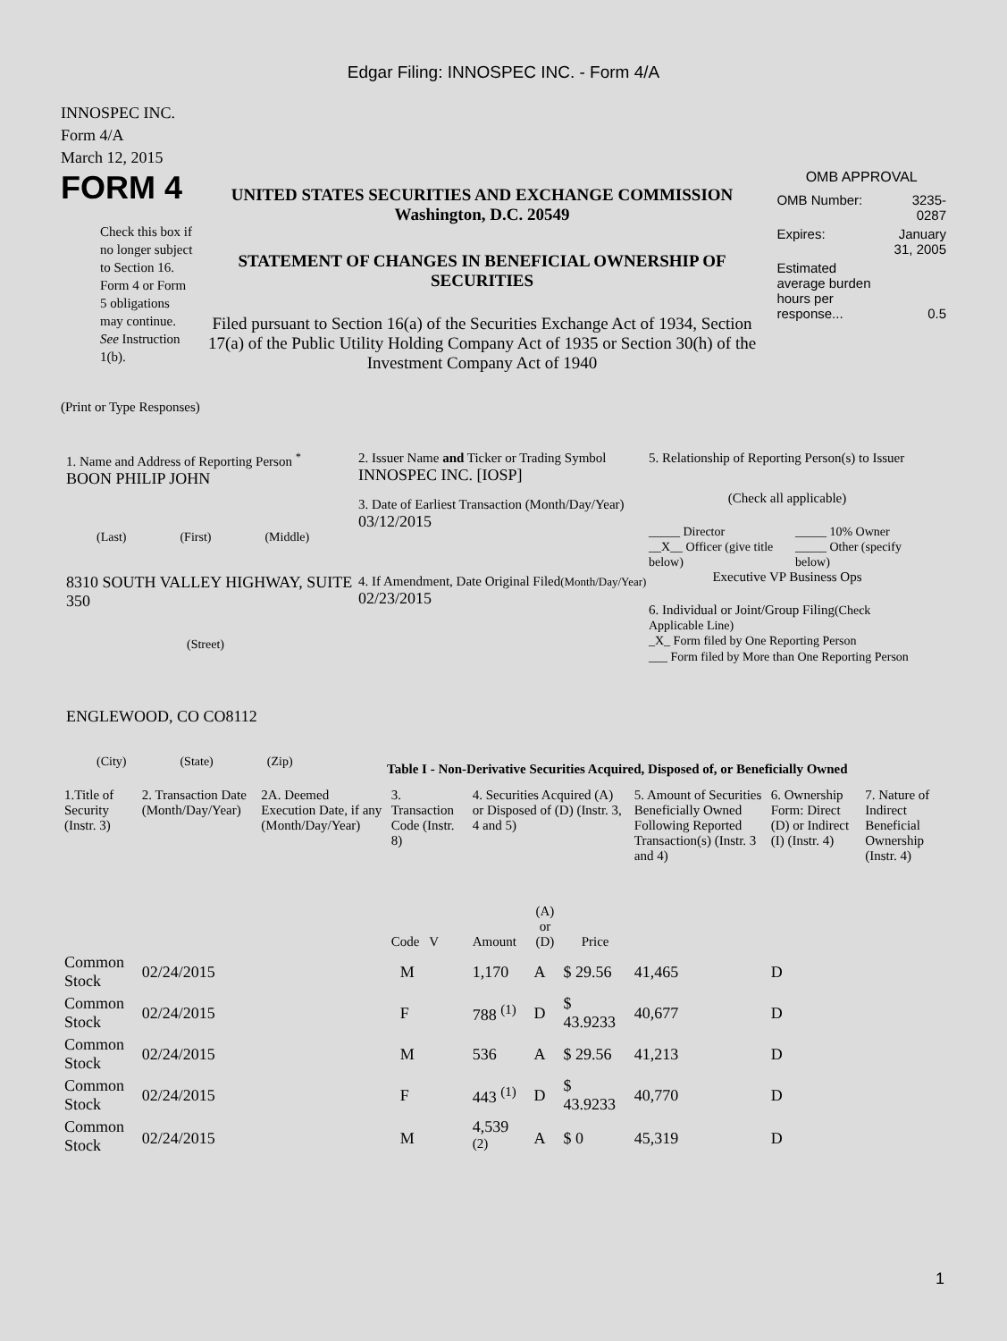Edgar Filing: INNOSPEC INC. - Form 4/A
INNOSPEC INC.
Form 4/A
March 12, 2015
FORM 4
Check this box if no longer subject to Section 16. Form 4 or Form 5 obligations may continue. See Instruction 1(b).
UNITED STATES SECURITIES AND EXCHANGE COMMISSION
Washington, D.C. 20549
STATEMENT OF CHANGES IN BENEFICIAL OWNERSHIP OF SECURITIES
Filed pursuant to Section 16(a) of the Securities Exchange Act of 1934, Section 17(a) of the Public Utility Holding Company Act of 1935 or Section 30(h) of the Investment Company Act of 1940
OMB APPROVAL
| OMB Number: | 3235-0287 |
| Expires: | January 31, 2005 |
| Estimated average burden hours per response... | 0.5 |
(Print or Type Responses)
1. Name and Address of Reporting Person <sup>*</sup>
BOON PHILIP JOHN
(Last) (First) (Middle)
8310 SOUTH VALLEY HIGHWAY, SUITE 350
(Street)
ENGLEWOOD, CO CO8112
(City) (State) (Zip)
2. Issuer Name and Ticker or Trading Symbol
INNOSPEC INC. [IOSP]
3. Date of Earliest Transaction (Month/Day/Year)
03/12/2015
4. If Amendment, Date Original Filed(Month/Day/Year)
02/23/2015
5. Relationship of Reporting Person(s) to Issuer
(Check all applicable)
| _____ Director | _____ 10% Owner |
| __X__ Officer (give title below) | _____ Other (specify below) |
Executive VP Business Ops
6. Individual or Joint/Group Filing(Check Applicable Line)
_X_ Form filed by One Reporting Person
___ Form filed by More than One Reporting Person
Table I - Non-Derivative Securities Acquired, Disposed of, or Beneficially Owned
| 1.Title of Security (Instr. 3) | 2. Transaction Date (Month/Day/Year) | 2A. Deemed Execution Date, if any (Month/Day/Year) | 3. Transaction Code (Instr. 8) | 4. Securities Acquired (A) or Disposed of (D) (Instr. 3, 4 and 5) | | | 5. Amount of Securities Beneficially Owned Following Reported Transaction(s) (Instr. 3 and 4) | 6. Ownership Form: Direct (D) or Indirect (I) (Instr. 4) | 7. Nature of Indirect Beneficial Ownership (Instr. 4) |
| --- | --- | --- | --- | --- | --- | --- | --- | --- | --- |
| | | | Code V | Amount | (A) or (D) | Price | | | |
| Common Stock | 02/24/2015 | | M | 1,170 | A | $ 29.56 | 41,465 | D | |
| Common Stock | 02/24/2015 | | F | 788 <sup>(1)</sup> | D | $ 43.9233 | 40,677 | D | |
| Common Stock | 02/24/2015 | | M | 536 | A | $ 29.56 | 41,213 | D | |
| Common Stock | 02/24/2015 | | F | 443 <sup>(1)</sup> | D | $ 43.9233 | 40,770 | D | |
| Common Stock | 02/24/2015 | | M | 4,539 <sup>(2)</sup> | A | $ 0 | 45,319 | D | |
1